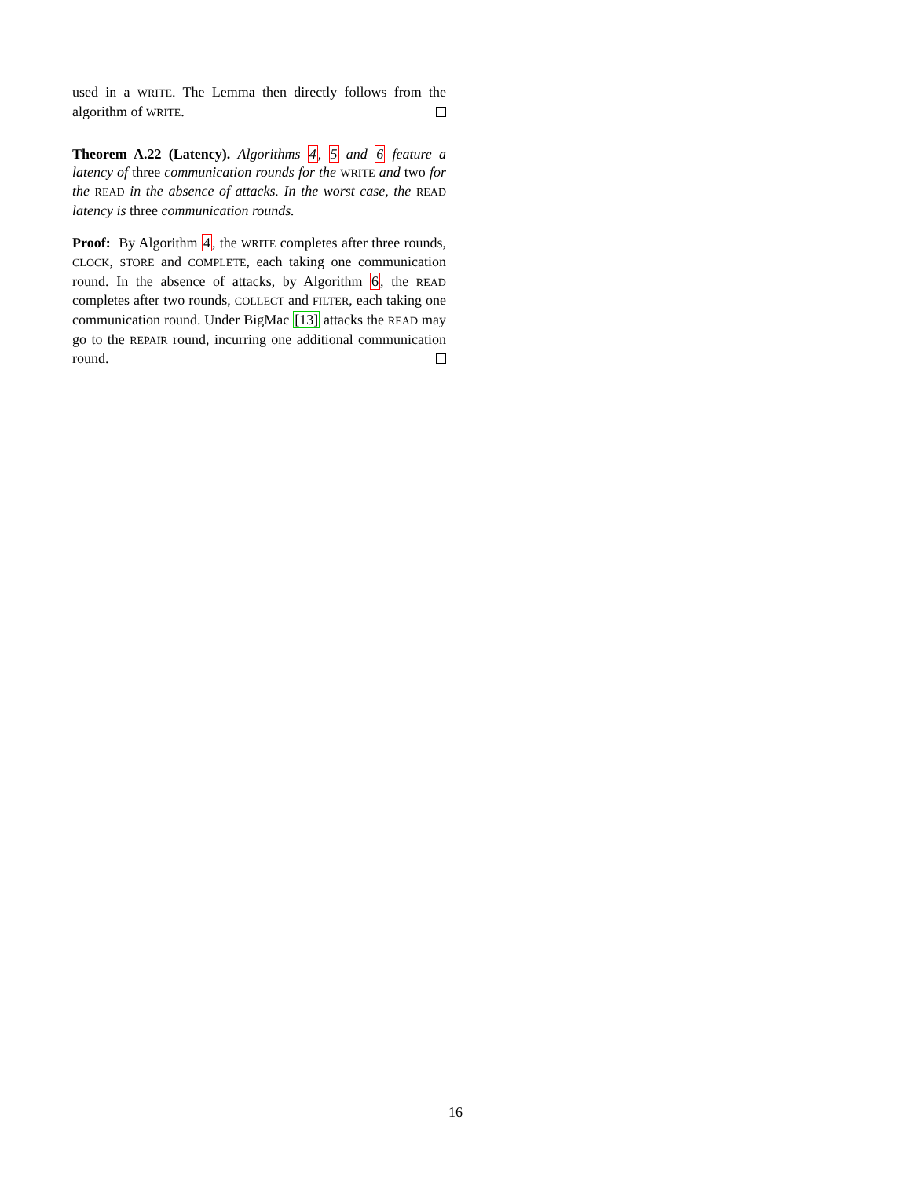used in a WRITE. The Lemma then directly follows from the algorithm of WRITE.
Theorem A.22 (Latency). Algorithms 4, 5 and 6 feature a latency of three communication rounds for the WRITE and two for the READ in the absence of attacks. In the worst case, the READ latency is three communication rounds.
Proof: By Algorithm 4, the WRITE completes after three rounds, CLOCK, STORE and COMPLETE, each taking one communication round. In the absence of attacks, by Algorithm 6, the READ completes after two rounds, COLLECT and FILTER, each taking one communication round. Under BigMac [13] attacks the READ may go to the REPAIR round, incurring one additional communication round.
16